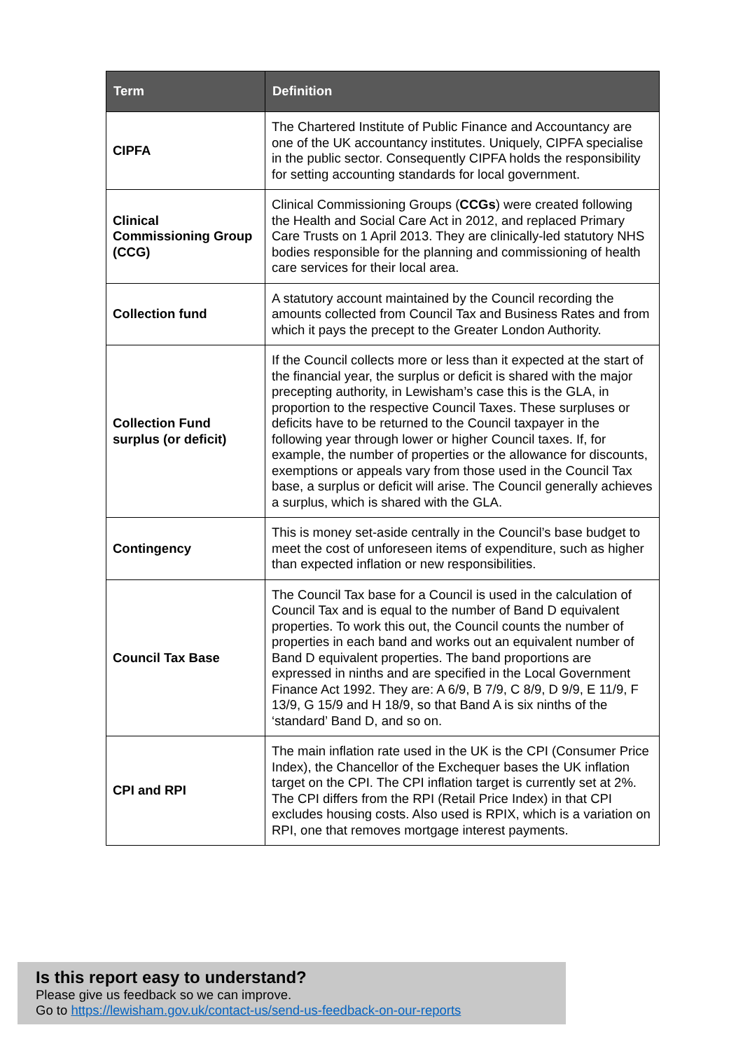| Term | Definition |
| --- | --- |
| CIPFA | The Chartered Institute of Public Finance and Accountancy are one of the UK accountancy institutes. Uniquely, CIPFA specialise in the public sector. Consequently CIPFA holds the responsibility for setting accounting standards for local government. |
| Clinical Commissioning Group (CCG) | Clinical Commissioning Groups ( CCGs ) were created following the Health and Social Care Act in 2012, and replaced Primary Care Trusts on 1 April 2013. They are clinically-led statutory NHS bodies responsible for the planning and commissioning of health care services for their local area. |
| Collection fund | A statutory account maintained by the Council recording the amounts collected from Council Tax and Business Rates and from which it pays the precept to the Greater London Authority. |
| Collection Fund surplus (or deficit) | If the Council collects more or less than it expected at the start of the financial year, the surplus or deficit is shared with the major precepting authority, in Lewisham’s case this is the GLA, in proportion to the respective Council Taxes. These surpluses or deficits have to be returned to the Council taxpayer in the following year through lower or higher Council taxes. If, for example, the number of properties or the allowance for discounts, exemptions or appeals vary from those used in the Council Tax base, a surplus or deficit will arise. The Council generally achieves a surplus, which is shared with the GLA. |
| Contingency | This is money set-aside centrally in the Council’s base budget to meet the cost of unforeseen items of expenditure, such as higher than expected inflation or new responsibilities. |
| Council Tax Base | The Council Tax base for a Council is used in the calculation of Council Tax and is equal to the number of Band D equivalent properties. To work this out, the Council counts the number of properties in each band and works out an equivalent number of Band D equivalent properties. The band proportions are expressed in ninths and are specified in the Local Government Finance Act 1992. They are: A 6/9, B 7/9, C 8/9, D 9/9, E 11/9, F 13/9, G 15/9 and H 18/9, so that Band A is six ninths of the ‘standard’ Band D, and so on. |
| CPI and RPI | The main inflation rate used in the UK is the CPI (Consumer Price Index), the Chancellor of the Exchequer bases the UK inflation target on the CPI. The CPI inflation target is currently set at 2%. The CPI differs from the RPI (Retail Price Index) in that CPI excludes housing costs. Also used is RPIX, which is a variation on RPI, one that removes mortgage interest payments. |
Is this report easy to understand?
Please give us feedback so we can improve.
Go to https://lewisham.gov.uk/contact-us/send-us-feedback-on-our-reports